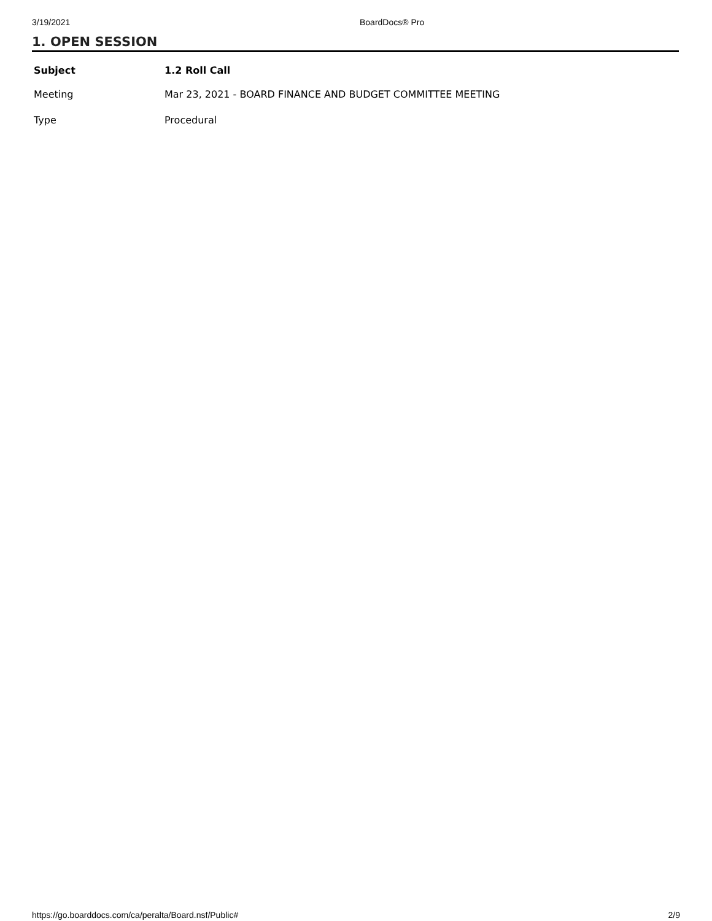3/19/2021 BoardDocs® Pro
1. OPEN SESSION
| Subject | 1.2 Roll Call |
| --- | --- |
| Meeting | Mar 23, 2021 - BOARD FINANCE AND BUDGET COMMITTEE MEETING |
| Type | Procedural |
https://go.boarddocs.com/ca/peralta/Board.nsf/Public# 2/9